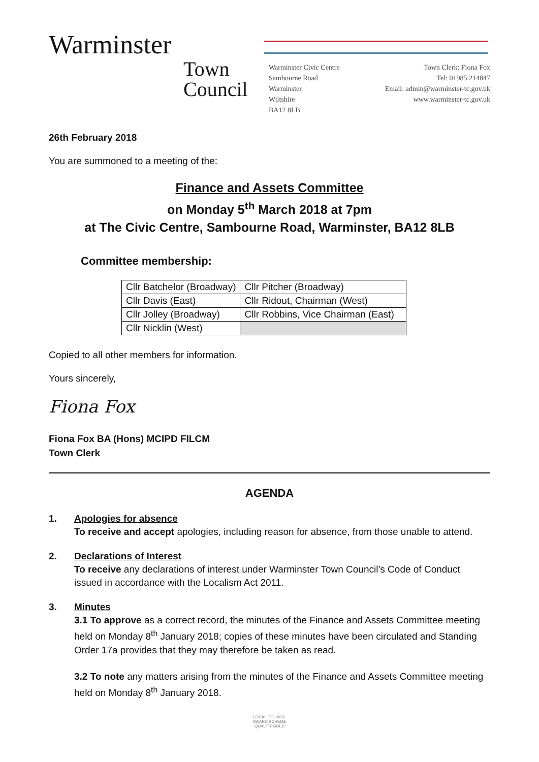Warminster
Town
Council
Warminster Civic Centre
Sambourne Road
Warminster
Wiltshire
BA12 8LB
Town Clerk: Fiona Fox
Tel: 01985 214847
Email: admin@warminster-tc.gov.uk
www.warminster-tc.gov.uk
26th February 2018
You are summoned to a meeting of the:
Finance and Assets Committee
on Monday 5<sup>th</sup> March 2018 at 7pm
at The Civic Centre, Sambourne Road, Warminster, BA12 8LB
Committee membership:
| Cllr Batchelor (Broadway) | Cllr Pitcher (Broadway) |
| Cllr Davis (East) | Cllr Ridout, Chairman (West) |
| Cllr Jolley (Broadway) | Cllr Robbins, Vice Chairman (East) |
| Cllr Nicklin (West) | |
Copied to all other members for information.
Yours sincerely,
Fiona Fox
Fiona Fox BA (Hons) MCIPD FILCM
Town Clerk
AGENDA
1. Apologies for absence
To receive and accept apologies, including reason for absence, from those unable to attend.
2. Declarations of Interest
To receive any declarations of interest under Warminster Town Council’s Code of Conduct issued in accordance with the Localism Act 2011.
3. Minutes
3.1 To approve as a correct record, the minutes of the Finance and Assets Committee meeting held on Monday 8<sup>th</sup> January 2018; copies of these minutes have been circulated and Standing Order 17a provides that they may therefore be taken as read.
3.2 To note any matters arising from the minutes of the Finance and Assets Committee meeting held on Monday 8<sup>th</sup> January 2018.
LOCAL COUNCIL
AWARD SCHEME
QUALITY GOLD